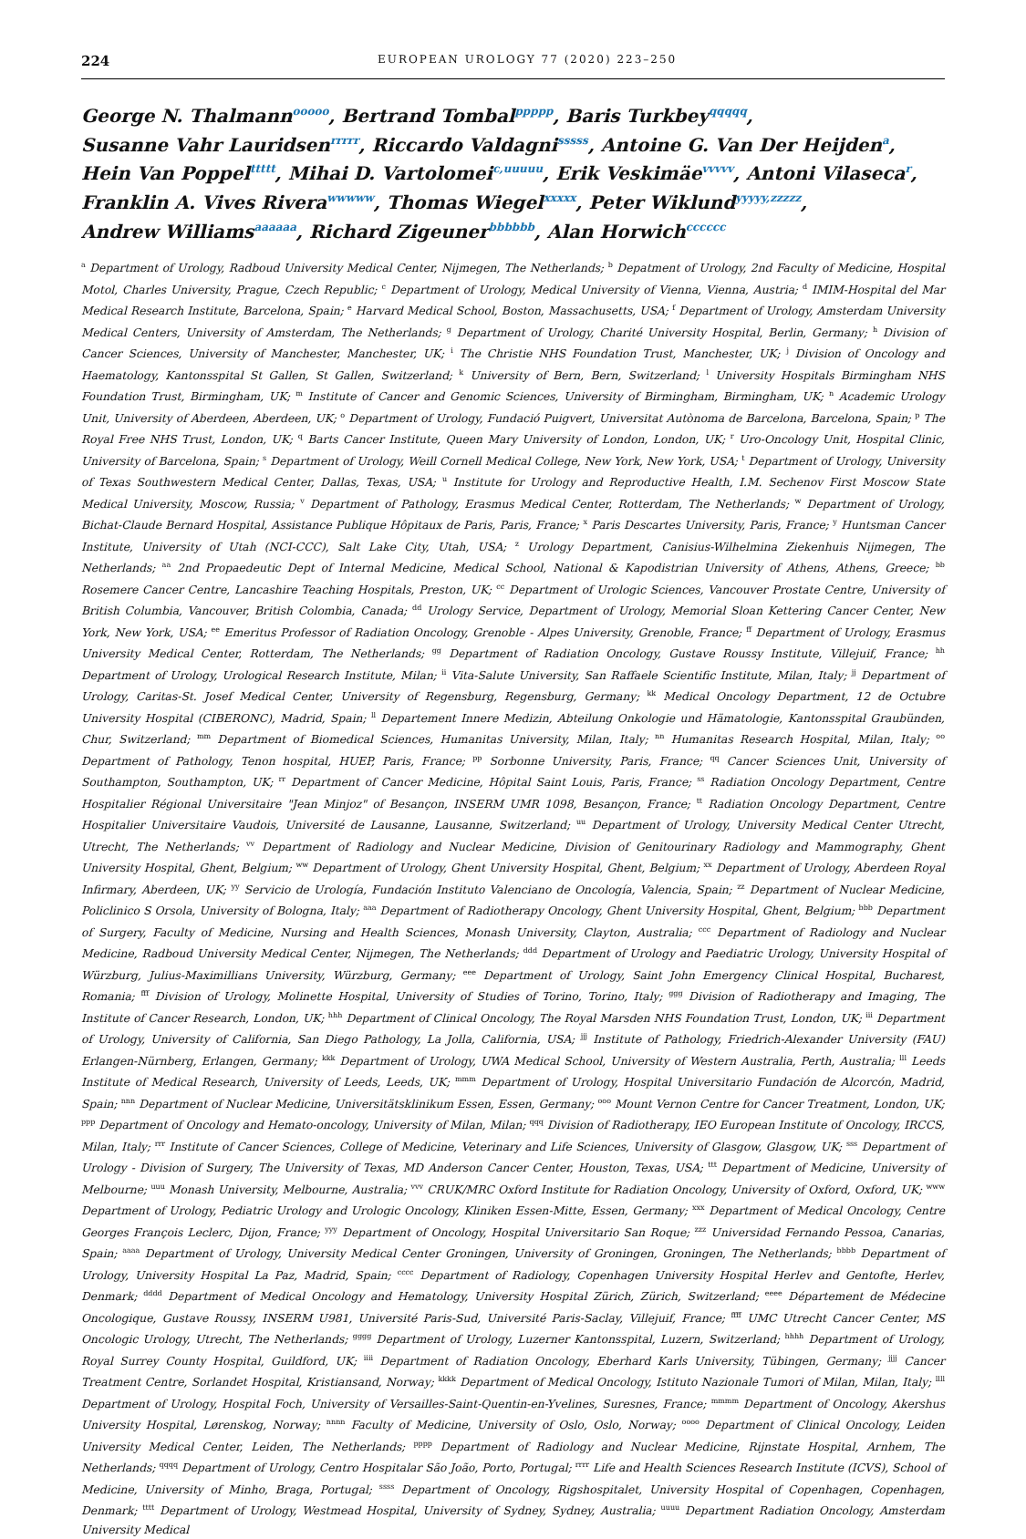224 EUROPEAN UROLOGY 77 (2020) 223–250
George N. Thalmann<sup>ooooo</sup>, Bertrand Tombal<sup>ppppp</sup>, Baris Turkbey<sup>qqqqq</sup>,
Susanne Vahr Lauridsen<sup>rrrrr</sup>, Riccardo Valdagni<sup>sssss</sup>, Antoine G. Van Der Heijden<sup>a</sup>,
Hein Van Poppel<sup>ttttt</sup>, Mihai D. Vartolomei<sup>c,uuuuu</sup>, Erik Veskimäe<sup>vvvvv</sup>, Antoni Vilaseca<sup>r</sup>,
Franklin A. Vives Rivera<sup>wwwww</sup>, Thomas Wiegel<sup>xxxxx</sup>, Peter Wiklund<sup>yyyyy,zzzzz</sup>,
Andrew Williams<sup>aaaaaa</sup>, Richard Zigeuner<sup>bbbbbb</sup>, Alan Horwich<sup>cccccc</sup>
<sup>a</sup> Department of Urology, Radboud University Medical Center, Nijmegen, The Netherlands; <sup>b</sup> Depatment of Urology, 2nd Faculty of Medicine, Hospital Motol, Charles University, Prague, Czech Republic; <sup>c</sup> Department of Urology, Medical University of Vienna, Vienna, Austria; <sup>d</sup> IMIM-Hospital del Mar Medical Research Institute, Barcelona, Spain; <sup>e</sup> Harvard Medical School, Boston, Massachusetts, USA; <sup>f</sup> Department of Urology, Amsterdam University Medical Centers, University of Amsterdam, The Netherlands; <sup>g</sup> Department of Urology, Charité University Hospital, Berlin, Germany; <sup>h</sup> Division of Cancer Sciences, University of Manchester, Manchester, UK; <sup>i</sup> The Christie NHS Foundation Trust, Manchester, UK; <sup>j</sup> Division of Oncology and Haematology, Kantonsspital St Gallen, St Gallen, Switzerland; <sup>k</sup> University of Bern, Bern, Switzerland; <sup>l</sup> University Hospitals Birmingham NHS Foundation Trust, Birmingham, UK; <sup>m</sup> Institute of Cancer and Genomic Sciences, University of Birmingham, Birmingham, UK; <sup>n</sup> Academic Urology Unit, University of Aberdeen, Aberdeen, UK; <sup>o</sup> Department of Urology, Fundació Puigvert, Universitat Autònoma de Barcelona, Barcelona, Spain; <sup>p</sup> The Royal Free NHS Trust, London, UK; <sup>q</sup> Barts Cancer Institute, Queen Mary University of London, London, UK; <sup>r</sup> Uro-Oncology Unit, Hospital Clinic, University of Barcelona, Spain; <sup>s</sup> Department of Urology, Weill Cornell Medical College, New York, New York, USA; <sup>t</sup> Department of Urology, University of Texas Southwestern Medical Center, Dallas, Texas, USA; <sup>u</sup> Institute for Urology and Reproductive Health, I.M. Sechenov First Moscow State Medical University, Moscow, Russia; <sup>v</sup> Department of Pathology, Erasmus Medical Center, Rotterdam, The Netherlands; <sup>w</sup> Department of Urology, Bichat-Claude Bernard Hospital, Assistance Publique Hôpitaux de Paris, Paris, France; <sup>x</sup> Paris Descartes University, Paris, France; <sup>y</sup> Huntsman Cancer Institute, University of Utah (NCI-CCC), Salt Lake City, Utah, USA; <sup>z</sup> Urology Department, Canisius-Wilhelmina Ziekenhuis Nijmegen, The Netherlands; <sup>aa</sup> 2nd Propaedeutic Dept of Internal Medicine, Medical School, National & Kapodistrian University of Athens, Athens, Greece; <sup>bb</sup> Rosemere Cancer Centre, Lancashire Teaching Hospitals, Preston, UK; <sup>cc</sup> Department of Urologic Sciences, Vancouver Prostate Centre, University of British Columbia, Vancouver, British Colombia, Canada; <sup>dd</sup> Urology Service, Department of Urology, Memorial Sloan Kettering Cancer Center, New York, New York, USA; <sup>ee</sup> Emeritus Professor of Radiation Oncology, Grenoble - Alpes University, Grenoble, France; <sup>ff</sup> Department of Urology, Erasmus University Medical Center, Rotterdam, The Netherlands; <sup>gg</sup> Department of Radiation Oncology, Gustave Roussy Institute, Villejuif, France; <sup>hh</sup> Department of Urology, Urological Research Institute, Milan; <sup>ii</sup> Vita-Salute University, San Raffaele Scientific Institute, Milan, Italy; <sup>jj</sup> Department of Urology, Caritas-St. Josef Medical Center, University of Regensburg, Regensburg, Germany; <sup>kk</sup> Medical Oncology Department, 12 de Octubre University Hospital (CIBERONC), Madrid, Spain; <sup>ll</sup> Departement Innere Medizin, Abteilung Onkologie und Hämatologie, Kantonsspital Graubünden, Chur, Switzerland; <sup>mm</sup> Department of Biomedical Sciences, Humanitas University, Milan, Italy; <sup>nn</sup> Humanitas Research Hospital, Milan, Italy; <sup>oo</sup> Department of Pathology, Tenon hospital, HUEP, Paris, France; <sup>pp</sup> Sorbonne University, Paris, France; <sup>qq</sup> Cancer Sciences Unit, University of Southampton, Southampton, UK; <sup>rr</sup> Department of Cancer Medicine, Hôpital Saint Louis, Paris, France; <sup>ss</sup> Radiation Oncology Department, Centre Hospitalier Régional Universitaire "Jean Minjoz" of Besançon, INSERM UMR 1098, Besançon, France; <sup>tt</sup> Radiation Oncology Department, Centre Hospitalier Universitaire Vaudois, Université de Lausanne, Lausanne, Switzerland; <sup>uu</sup> Department of Urology, University Medical Center Utrecht, Utrecht, The Netherlands; <sup>vv</sup> Department of Radiology and Nuclear Medicine, Division of Genitourinary Radiology and Mammography, Ghent University Hospital, Ghent, Belgium; <sup>ww</sup> Department of Urology, Ghent University Hospital, Ghent, Belgium; <sup>xx</sup> Department of Urology, Aberdeen Royal Infirmary, Aberdeen, UK; <sup>yy</sup> Servicio de Urología, Fundación Instituto Valenciano de Oncología, Valencia, Spain; <sup>zz</sup> Department of Nuclear Medicine, Policlinico S Orsola, University of Bologna, Italy; <sup>aaa</sup> Department of Radiotherapy Oncology, Ghent University Hospital, Ghent, Belgium; <sup>bbb</sup> Department of Surgery, Faculty of Medicine, Nursing and Health Sciences, Monash University, Clayton, Australia; <sup>ccc</sup> Department of Radiology and Nuclear Medicine, Radboud University Medical Center, Nijmegen, The Netherlands; <sup>ddd</sup> Department of Urology and Paediatric Urology, University Hospital of Würzburg, Julius-Maximillians University, Würzburg, Germany; <sup>eee</sup> Department of Urology, Saint John Emergency Clinical Hospital, Bucharest, Romania; <sup>fff</sup> Division of Urology, Molinette Hospital, University of Studies of Torino, Torino, Italy; <sup>ggg</sup> Division of Radiotherapy and Imaging, The Institute of Cancer Research, London, UK; <sup>hhh</sup> Department of Clinical Oncology, The Royal Marsden NHS Foundation Trust, London, UK; <sup>iii</sup> Department of Urology, University of California, San Diego Pathology, La Jolla, California, USA; <sup>jjj</sup> Institute of Pathology, Friedrich-Alexander University (FAU) Erlangen-Nürnberg, Erlangen, Germany; <sup>kkk</sup> Department of Urology, UWA Medical School, University of Western Australia, Perth, Australia; <sup>lll</sup> Leeds Institute of Medical Research, University of Leeds, Leeds, UK; <sup>mmm</sup> Department of Urology, Hospital Universitario Fundación de Alcorcón, Madrid, Spain; <sup>nnn</sup> Department of Nuclear Medicine, Universitätsklinikum Essen, Essen, Germany; <sup>ooo</sup> Mount Vernon Centre for Cancer Treatment, London, UK; <sup>ppp</sup> Department of Oncology and Hemato-oncology, University of Milan, Milan; <sup>qqq</sup> Division of Radiotherapy, IEO European Institute of Oncology, IRCCS, Milan, Italy; <sup>rrr</sup> Institute of Cancer Sciences, College of Medicine, Veterinary and Life Sciences, University of Glasgow, Glasgow, UK; <sup>sss</sup> Department of Urology - Division of Surgery, The University of Texas, MD Anderson Cancer Center, Houston, Texas, USA; <sup>ttt</sup> Department of Medicine, University of Melbourne; <sup>uuu</sup> Monash University, Melbourne, Australia; <sup>vvv</sup> CRUK/MRC Oxford Institute for Radiation Oncology, University of Oxford, Oxford, UK; <sup>www</sup> Department of Urology, Pediatric Urology and Urologic Oncology, Kliniken Essen-Mitte, Essen, Germany; <sup>xxx</sup> Department of Medical Oncology, Centre Georges François Leclerc, Dijon, France; <sup>yyy</sup> Department of Oncology, Hospital Universitario San Roque; <sup>zzz</sup> Universidad Fernando Pessoa, Canarias, Spain; <sup>aaaa</sup> Department of Urology, University Medical Center Groningen, University of Groningen, Groningen, The Netherlands; <sup>bbbb</sup> Department of Urology, University Hospital La Paz, Madrid, Spain; <sup>cccc</sup> Department of Radiology, Copenhagen University Hospital Herlev and Gentofte, Herlev, Denmark; <sup>dddd</sup> Department of Medical Oncology and Hematology, University Hospital Zürich, Zürich, Switzerland; <sup>eeee</sup> Département de Médecine Oncologique, Gustave Roussy, INSERM U981, Université Paris-Sud, Université Paris-Saclay, Villejuif, France; <sup>ffff</sup> UMC Utrecht Cancer Center, MS Oncologic Urology, Utrecht, The Netherlands; <sup>gggg</sup> Department of Urology, Luzerner Kantonsspital, Luzern, Switzerland; <sup>hhhh</sup> Department of Urology, Royal Surrey County Hospital, Guildford, UK; <sup>iiii</sup> Department of Radiation Oncology, Eberhard Karls University, Tübingen, Germany; <sup>jjjj</sup> Cancer Treatment Centre, Sorlandet Hospital, Kristiansand, Norway; <sup>kkkk</sup> Department of Medical Oncology, Istituto Nazionale Tumori of Milan, Milan, Italy; <sup>llll</sup> Department of Urology, Hospital Foch, University of Versailles-Saint-Quentin-en-Yvelines, Suresnes, France; <sup>mmmm</sup> Department of Oncology, Akershus University Hospital, Lørenskog, Norway; <sup>nnnn</sup> Faculty of Medicine, University of Oslo, Oslo, Norway; <sup>oooo</sup> Department of Clinical Oncology, Leiden University Medical Center, Leiden, The Netherlands; <sup>pppp</sup> Department of Radiology and Nuclear Medicine, Rijnstate Hospital, Arnhem, The Netherlands; <sup>qqqq</sup> Department of Urology, Centro Hospitalar São João, Porto, Portugal; <sup>rrrr</sup> Life and Health Sciences Research Institute (ICVS), School of Medicine, University of Minho, Braga, Portugal; <sup>ssss</sup> Department of Oncology, Rigshospitalet, University Hospital of Copenhagen, Copenhagen, Denmark; <sup>tttt</sup> Department of Urology, Westmead Hospital, University of Sydney, Sydney, Australia; <sup>uuuu</sup> Department Radiation Oncology, Amsterdam University Medical